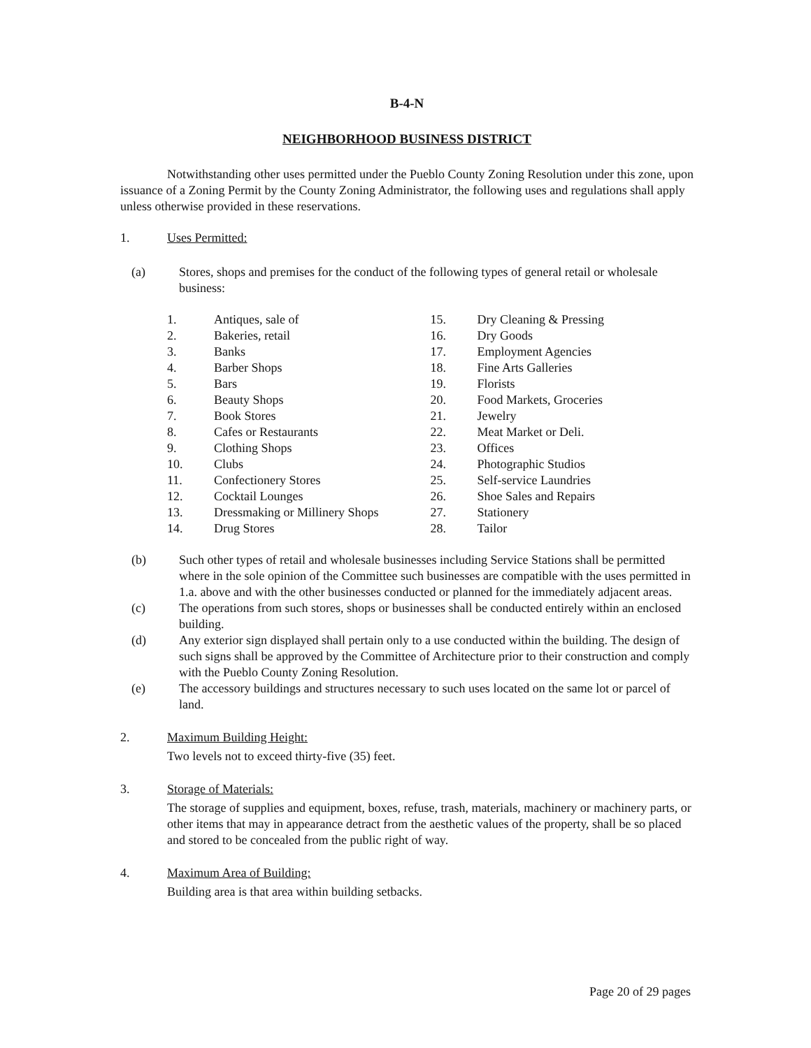B-4-N
NEIGHBORHOOD BUSINESS DISTRICT
Notwithstanding other uses permitted under the Pueblo County Zoning Resolution under this zone, upon issuance of a Zoning Permit by the County Zoning Administrator, the following uses and regulations shall apply unless otherwise provided in these reservations.
1. Uses Permitted:
(a) Stores, shops and premises for the conduct of the following types of general retail or wholesale business:
1. Antiques, sale of
2. Bakeries, retail
3. Banks
4. Barber Shops
5. Bars
6. Beauty Shops
7. Book Stores
8. Cafes or Restaurants
9. Clothing Shops
10. Clubs
11. Confectionery Stores
12. Cocktail Lounges
13. Dressmaking or Millinery Shops
14. Drug Stores
15. Dry Cleaning & Pressing
16. Dry Goods
17. Employment Agencies
18. Fine Arts Galleries
19. Florists
20. Food Markets, Groceries
21. Jewelry
22. Meat Market or Deli.
23. Offices
24. Photographic Studios
25. Self-service Laundries
26. Shoe Sales and Repairs
27. Stationery
28. Tailor
(b) Such other types of retail and wholesale businesses including Service Stations shall be permitted where in the sole opinion of the Committee such businesses are compatible with the uses permitted in 1.a. above and with the other businesses conducted or planned for the immediately adjacent areas.
(c) The operations from such stores, shops or businesses shall be conducted entirely within an enclosed building.
(d) Any exterior sign displayed shall pertain only to a use conducted within the building. The design of such signs shall be approved by the Committee of Architecture prior to their construction and comply with the Pueblo County Zoning Resolution.
(e) The accessory buildings and structures necessary to such uses located on the same lot or parcel of land.
2. Maximum Building Height:
Two levels not to exceed thirty-five (35) feet.
3. Storage of Materials:
The storage of supplies and equipment, boxes, refuse, trash, materials, machinery or machinery parts, or other items that may in appearance detract from the aesthetic values of the property, shall be so placed and stored to be concealed from the public right of way.
4. Maximum Area of Building:
Building area is that area within building setbacks.
Page 20 of 29 pages